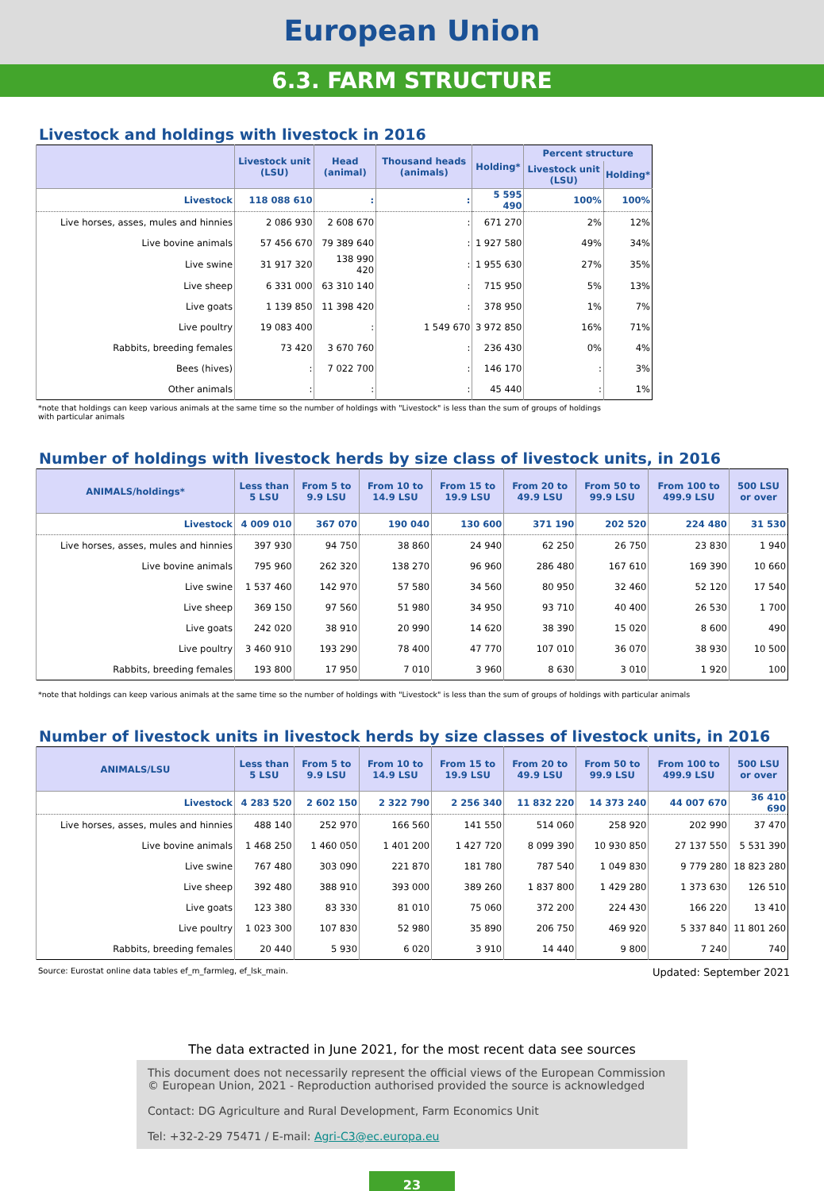European Union
6.3. FARM STRUCTURE
Livestock and holdings with livestock in 2016
| | Livestock unit (LSU) | Head (animal) | Thousand heads (animals) | Holding* | Percent structure | |
| --- | --- | --- | --- | --- | --- | --- |
| | | | | | Livestock unit (LSU) | Holding* |
| Livestock | 118 088 610 | : | : | 5 595 490 | 100% | 100% |
| Live horses, asses, mules and hinnies | 2 086 930 | 2 608 670 | : | 671 270 | 2% | 12% |
| Live bovine animals | 57 456 670 | 79 389 640 | : | 1 927 580 | 49% | 34% |
| Live swine | 31 917 320 | 138 990 420 | : | 1 955 630 | 27% | 35% |
| Live sheep | 6 331 000 | 63 310 140 | : | 715 950 | 5% | 13% |
| Live goats | 1 139 850 | 11 398 420 | : | 378 950 | 1% | 7% |
| Live poultry | 19 083 400 | : | 1 549 670 | 3 972 850 | 16% | 71% |
| Rabbits, breeding females | 73 420 | 3 670 760 | : | 236 430 | 0% | 4% |
| Bees (hives) | : | 7 022 700 | : | 146 170 | : | 3% |
| Other animals | : | : | : | 45 440 | : | 1% |
*note that holdings can keep various animals at the same time so the number of holdings with "Livestock" is less than the sum of groups of holdings
with particular animals
Number of holdings with livestock herds by size class of livestock units, in 2016
| ANIMALS/holdings* | Less than 5 LSU | From 5 to 9.9 LSU | From 10 to 14.9 LSU | From 15 to 19.9 LSU | From 20 to 49.9 LSU | From 50 to 99.9 LSU | From 100 to 499.9 LSU | 500 LSU or over |
| --- | --- | --- | --- | --- | --- | --- | --- | --- |
| Livestock | 4 009 010 | 367 070 | 190 040 | 130 600 | 371 190 | 202 520 | 224 480 | 31 530 |
| Live horses, asses, mules and hinnies | 397 930 | 94 750 | 38 860 | 24 940 | 62 250 | 26 750 | 23 830 | 1 940 |
| Live bovine animals | 795 960 | 262 320 | 138 270 | 96 960 | 286 480 | 167 610 | 169 390 | 10 660 |
| Live swine | 1 537 460 | 142 970 | 57 580 | 34 560 | 80 950 | 32 460 | 52 120 | 17 540 |
| Live sheep | 369 150 | 97 560 | 51 980 | 34 950 | 93 710 | 40 400 | 26 530 | 1 700 |
| Live goats | 242 020 | 38 910 | 20 990 | 14 620 | 38 390 | 15 020 | 8 600 | 490 |
| Live poultry | 3 460 910 | 193 290 | 78 400 | 47 770 | 107 010 | 36 070 | 38 930 | 10 500 |
| Rabbits, breeding females | 193 800 | 17 950 | 7 010 | 3 960 | 8 630 | 3 010 | 1 920 | 100 |
*note that holdings can keep various animals at the same time so the number of holdings with "Livestock" is less than the sum of groups of holdings with particular animals
Number of livestock units in livestock herds by size classes of livestock units, in 2016
| ANIMALS/LSU | Less than 5 LSU | From 5 to 9.9 LSU | From 10 to 14.9 LSU | From 15 to 19.9 LSU | From 20 to 49.9 LSU | From 50 to 99.9 LSU | From 100 to 499.9 LSU | 500 LSU or over |
| --- | --- | --- | --- | --- | --- | --- | --- | --- |
| Livestock | 4 283 520 | 2 602 150 | 2 322 790 | 2 256 340 | 11 832 220 | 14 373 240 | 44 007 670 | 36 410 690 |
| Live horses, asses, mules and hinnies | 488 140 | 252 970 | 166 560 | 141 550 | 514 060 | 258 920 | 202 990 | 37 470 |
| Live bovine animals | 1 468 250 | 1 460 050 | 1 401 200 | 1 427 720 | 8 099 390 | 10 930 850 | 27 137 550 | 5 531 390 |
| Live swine | 767 480 | 303 090 | 221 870 | 181 780 | 787 540 | 1 049 830 | 9 779 280 | 18 823 280 |
| Live sheep | 392 480 | 388 910 | 393 000 | 389 260 | 1 837 800 | 1 429 280 | 1 373 630 | 126 510 |
| Live goats | 123 380 | 83 330 | 81 010 | 75 060 | 372 200 | 224 430 | 166 220 | 13 410 |
| Live poultry | 1 023 300 | 107 830 | 52 980 | 35 890 | 206 750 | 469 920 | 5 337 840 | 11 801 260 |
| Rabbits, breeding females | 20 440 | 5 930 | 6 020 | 3 910 | 14 440 | 9 800 | 7 240 | 740 |
Source: Eurostat online data tables ef_m_farmleg, ef_lsk_main. Updated: September 2021
The data extracted in June 2021, for the most recent data see sources
This document does not necessarily represent the official views of the European Commission
© European Union, 2021 - Reproduction authorised provided the source is acknowledged
Contact: DG Agriculture and Rural Development, Farm Economics Unit
Tel: +32-2-29 75471 / E-mail: Agri-C3@ec.europa.eu
23